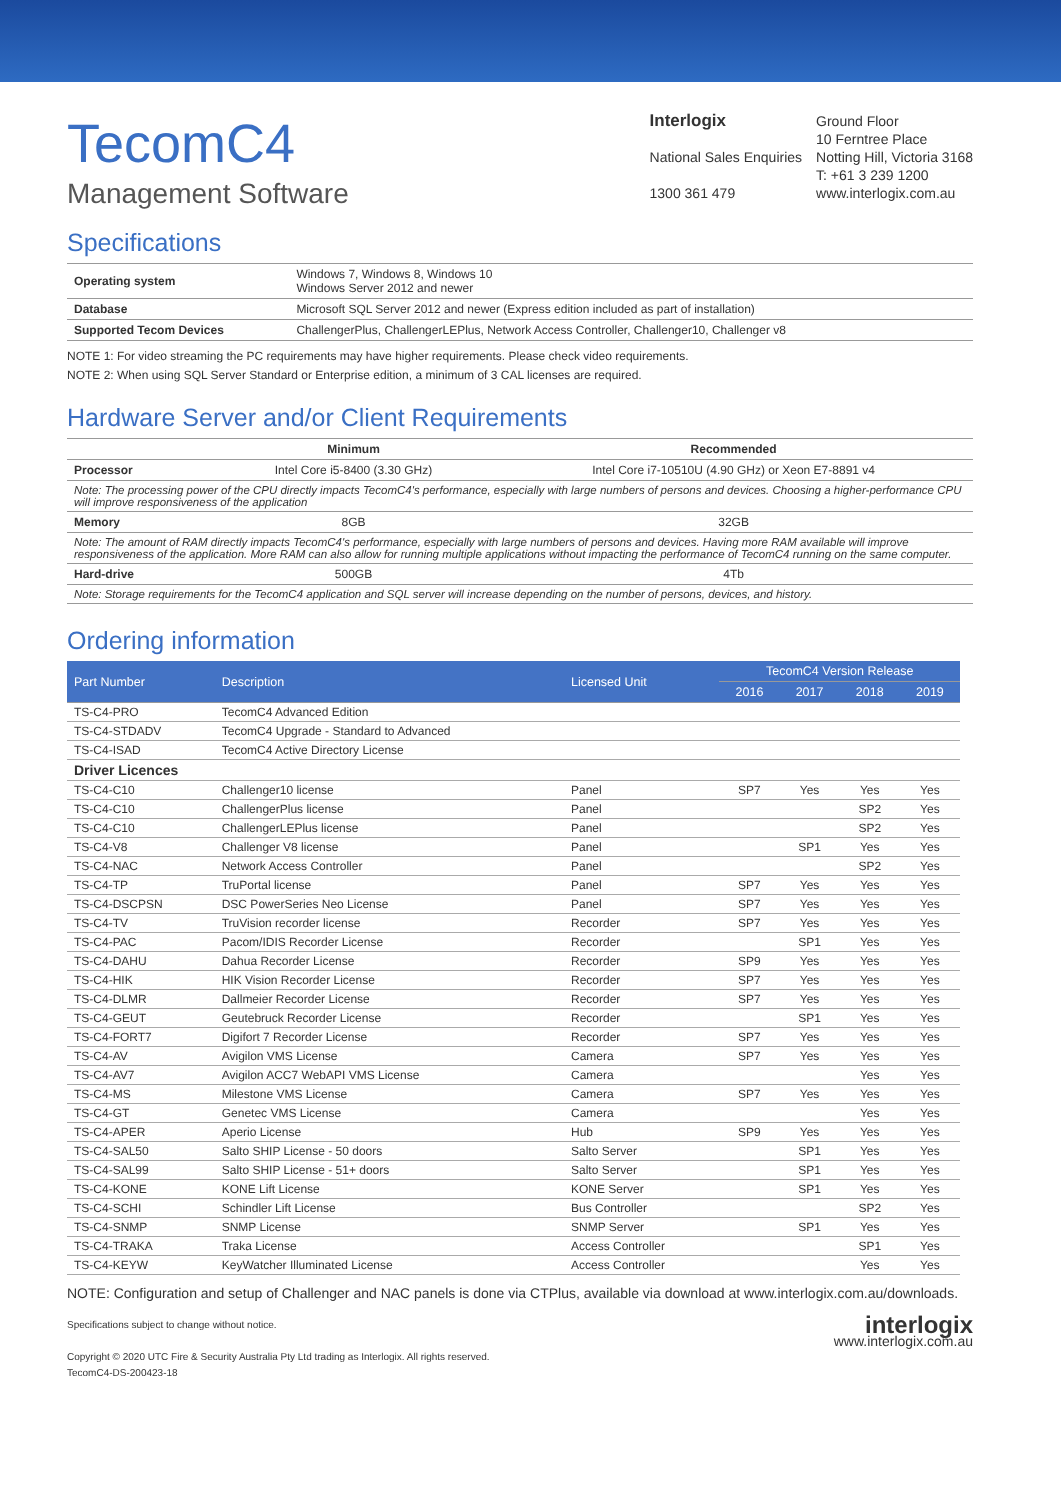TecomC4
Management Software
Interlogix
National Sales Enquiries
1300 361 479
Ground Floor
10 Ferntree Place
Notting Hill, Victoria 3168
T: +61 3 239 1200
www.interlogix.com.au
Specifications
| Operating system | Windows 7, Windows 8, Windows 10 Windows Server 2012 and newer |
| Database | Microsoft SQL Server 2012 and newer (Express edition included as part of installation) |
| Supported Tecom Devices | ChallengerPlus, ChallengerLEPlus, Network Access Controller, Challenger10, Challenger v8 |
NOTE 1: For video streaming the PC requirements may have higher requirements. Please check video requirements.
NOTE 2: When using SQL Server Standard or Enterprise edition, a minimum of 3 CAL licenses are required.
Hardware Server and/or Client Requirements
| | Minimum | Recommended |
| --- | --- | --- |
| Processor | Intel Core i5-8400 (3.30 GHz) | Intel Core i7-10510U (4.90 GHz) or Xeon E7-8891 v4 |
| Note: The processing power of the CPU directly impacts TecomC4's performance, especially with large numbers of persons and devices. Choosing a higher-performance CPU will improve responsiveness of the application | | |
| Memory | 8GB | 32GB |
| Note: The amount of RAM directly impacts TecomC4's performance, especially with large numbers of persons and devices. Having more RAM available will improve responsiveness of the application. More RAM can also allow for running multiple applications without impacting the performance of TecomC4 running on the same computer. | | |
| Hard-drive | 500GB | 4Tb |
| Note: Storage requirements for the TecomC4 application and SQL server will increase depending on the number of persons, devices, and history. | | |
Ordering information
| Part Number | Description | Licensed Unit | TecomC4 Version Release | | | |
| --- | --- | --- | --- | --- | --- | --- |
| | | | 2016 | 2017 | 2018 | 2019 |
| TS-C4-PRO | TecomC4 Advanced Edition | | | | | |
| TS-C4-STDADV | TecomC4 Upgrade - Standard to Advanced | | | | | |
| TS-C4-ISAD | TecomC4 Active Directory License | | | | | |
| Driver Licences | | | | | | |
| TS-C4-C10 | Challenger10 license | Panel | SP7 | Yes | Yes | Yes |
| TS-C4-C10 | ChallengerPlus license | Panel | | | SP2 | Yes |
| TS-C4-C10 | ChallengerLEPlus license | Panel | | | SP2 | Yes |
| TS-C4-V8 | Challenger V8 license | Panel | | SP1 | Yes | Yes |
| TS-C4-NAC | Network Access Controller | Panel | | | SP2 | Yes |
| TS-C4-TP | TruPortal license | Panel | SP7 | Yes | Yes | Yes |
| TS-C4-DSCPSN | DSC PowerSeries Neo License | Panel | SP7 | Yes | Yes | Yes |
| TS-C4-TV | TruVision recorder license | Recorder | SP7 | Yes | Yes | Yes |
| TS-C4-PAC | Pacom/IDIS Recorder License | Recorder | | SP1 | Yes | Yes |
| TS-C4-DAHU | Dahua Recorder License | Recorder | SP9 | Yes | Yes | Yes |
| TS-C4-HIK | HIK Vision Recorder License | Recorder | SP7 | Yes | Yes | Yes |
| TS-C4-DLMR | Dallmeier Recorder License | Recorder | SP7 | Yes | Yes | Yes |
| TS-C4-GEUT | Geutebruck Recorder License | Recorder | | SP1 | Yes | Yes |
| TS-C4-FORT7 | Digifort 7 Recorder License | Recorder | SP7 | Yes | Yes | Yes |
| TS-C4-AV | Avigilon VMS License | Camera | SP7 | Yes | Yes | Yes |
| TS-C4-AV7 | Avigilon ACC7 WebAPI VMS License | Camera | | | Yes | Yes |
| TS-C4-MS | Milestone VMS License | Camera | SP7 | Yes | Yes | Yes |
| TS-C4-GT | Genetec VMS License | Camera | | | Yes | Yes |
| TS-C4-APER | Aperio License | Hub | SP9 | Yes | Yes | Yes |
| TS-C4-SAL50 | Salto SHIP License - 50 doors | Salto Server | | SP1 | Yes | Yes |
| TS-C4-SAL99 | Salto SHIP License - 51+ doors | Salto Server | | SP1 | Yes | Yes |
| TS-C4-KONE | KONE Lift License | KONE Server | | SP1 | Yes | Yes |
| TS-C4-SCHI | Schindler Lift License | Bus Controller | | | SP2 | Yes |
| TS-C4-SNMP | SNMP License | SNMP Server | | SP1 | Yes | Yes |
| TS-C4-TRAKA | Traka License | Access Controller | | | SP1 | Yes |
| TS-C4-KEYW | KeyWatcher Illuminated License | Access Controller | | | Yes | Yes |
NOTE: Configuration and setup of Challenger and NAC panels is done via CTPlus, available via download at www.interlogix.com.au/downloads.
Specifications subject to change without notice.
Copyright © 2020 UTC Fire & Security Australia Pty Ltd trading as Interlogix. All rights reserved.
TecomC4-DS-200423-18
interlogix
www.interlogix.com.au